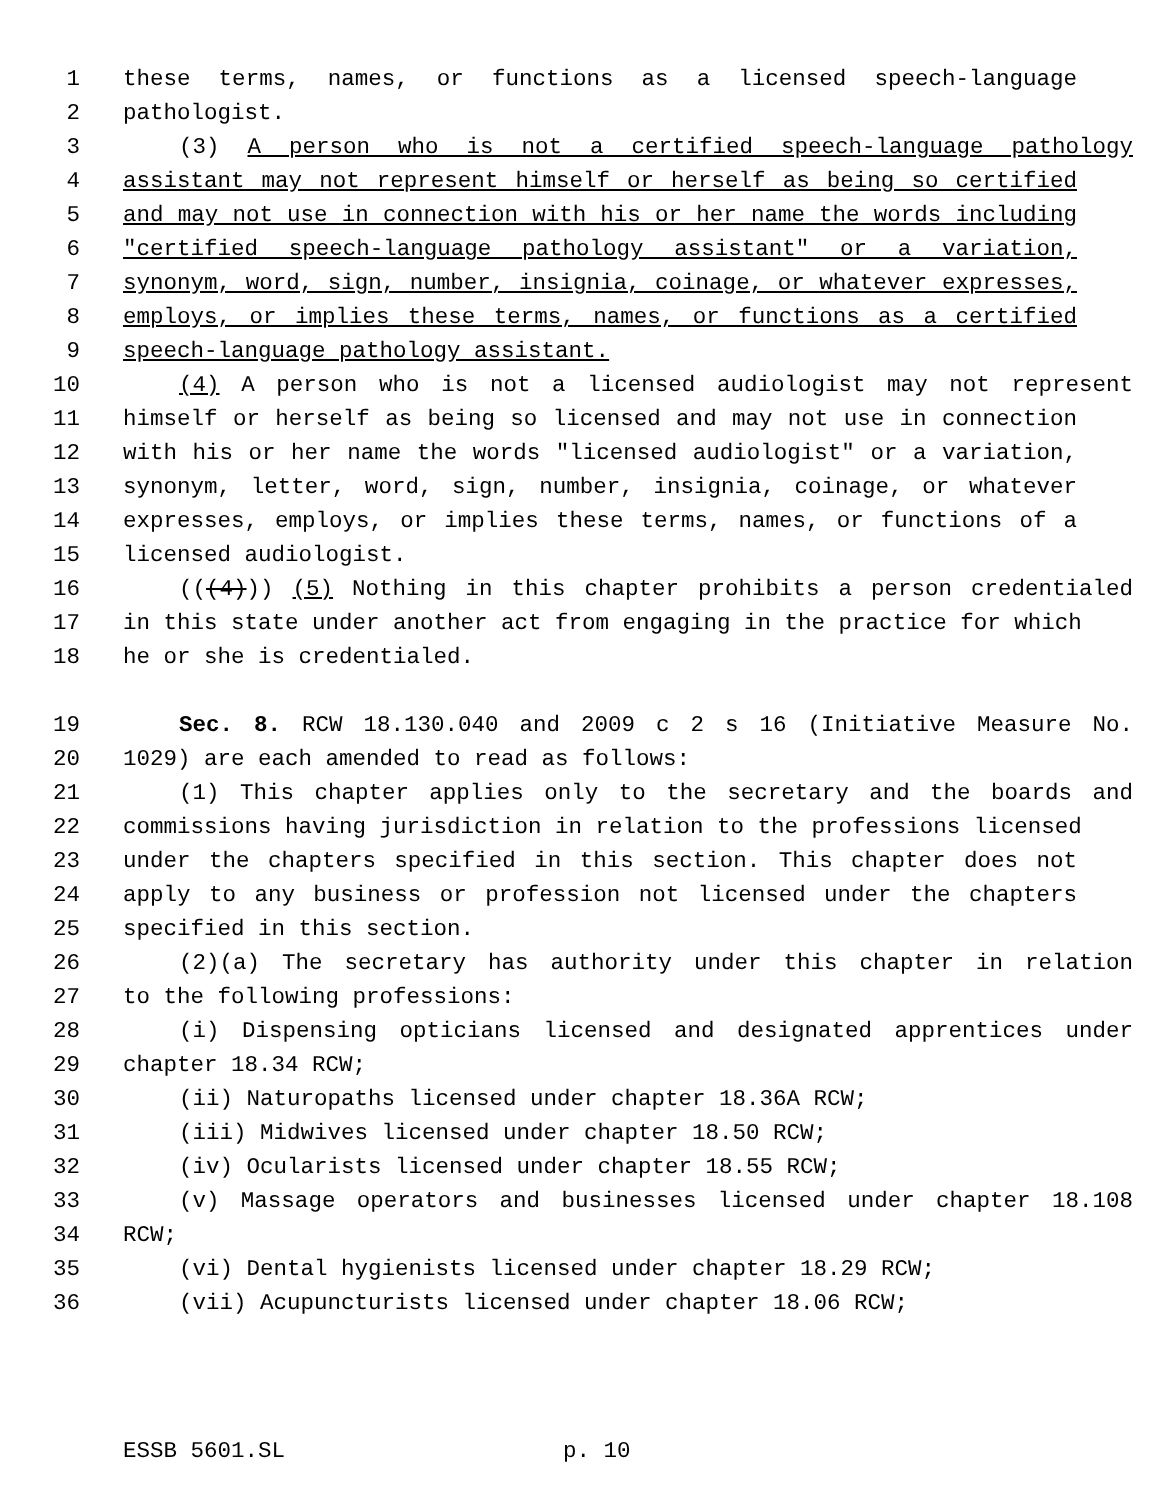1 these terms, names, or functions as a licensed speech-language
2 pathologist.
3 (3) A person who is not a certified speech-language pathology
4 assistant may not represent himself or herself as being so certified
5 and may not use in connection with his or her name the words including
6 "certified speech-language pathology assistant" or a variation,
7 synonym, word, sign, number, insignia, coinage, or whatever expresses,
8 employs, or implies these terms, names, or functions as a certified
9 speech-language pathology assistant.
10 (4) A person who is not a licensed audiologist may not represent
11 himself or herself as being so licensed and may not use in connection
12 with his or her name the words "licensed audiologist" or a variation,
13 synonym, letter, word, sign, number, insignia, coinage, or whatever
14 expresses, employs, or implies these terms, names, or functions of a
15 licensed audiologist.
16 (((4))) (5) Nothing in this chapter prohibits a person credentialed
17 in this state under another act from engaging in the practice for which
18 he or she is credentialed.
19 Sec. 8. RCW 18.130.040 and 2009 c 2 s 16 (Initiative Measure No.
20 1029) are each amended to read as follows:
21 (1) This chapter applies only to the secretary and the boards and
22 commissions having jurisdiction in relation to the professions licensed
23 under the chapters specified in this section. This chapter does not
24 apply to any business or profession not licensed under the chapters
25 specified in this section.
26 (2)(a) The secretary has authority under this chapter in relation
27 to the following professions:
28 (i) Dispensing opticians licensed and designated apprentices under
29 chapter 18.34 RCW;
30 (ii) Naturopaths licensed under chapter 18.36A RCW;
31 (iii) Midwives licensed under chapter 18.50 RCW;
32 (iv) Ocularists licensed under chapter 18.55 RCW;
33 (v) Massage operators and businesses licensed under chapter 18.108
34 RCW;
35 (vi) Dental hygienists licensed under chapter 18.29 RCW;
36 (vii) Acupuncturists licensed under chapter 18.06 RCW;
ESSB 5601.SL p. 10